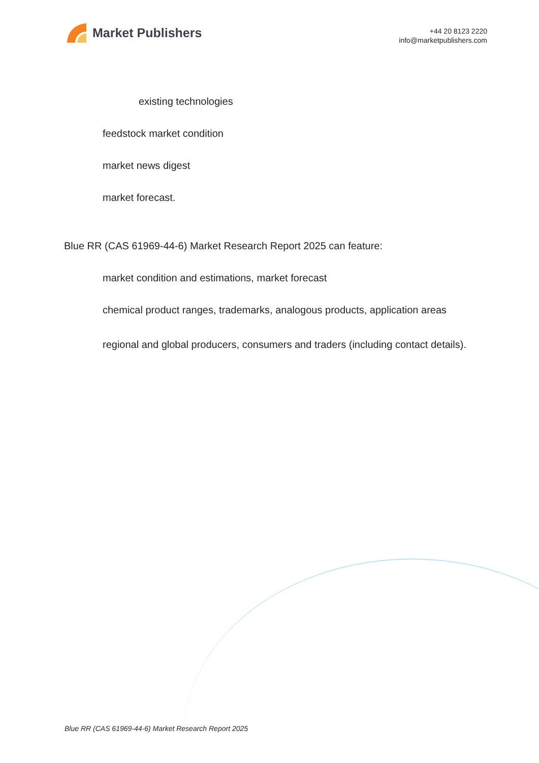Market Publishers
+44 20 8123 2220
info@marketpublishers.com
existing technologies
feedstock market condition
market news digest
market forecast.
Blue RR (CAS 61969-44-6) Market Research Report 2025 can feature:
market condition and estimations, market forecast
chemical product ranges, trademarks, analogous products, application areas
regional and global producers, consumers and traders (including contact details).
Blue RR (CAS 61969-44-6) Market Research Report 2025